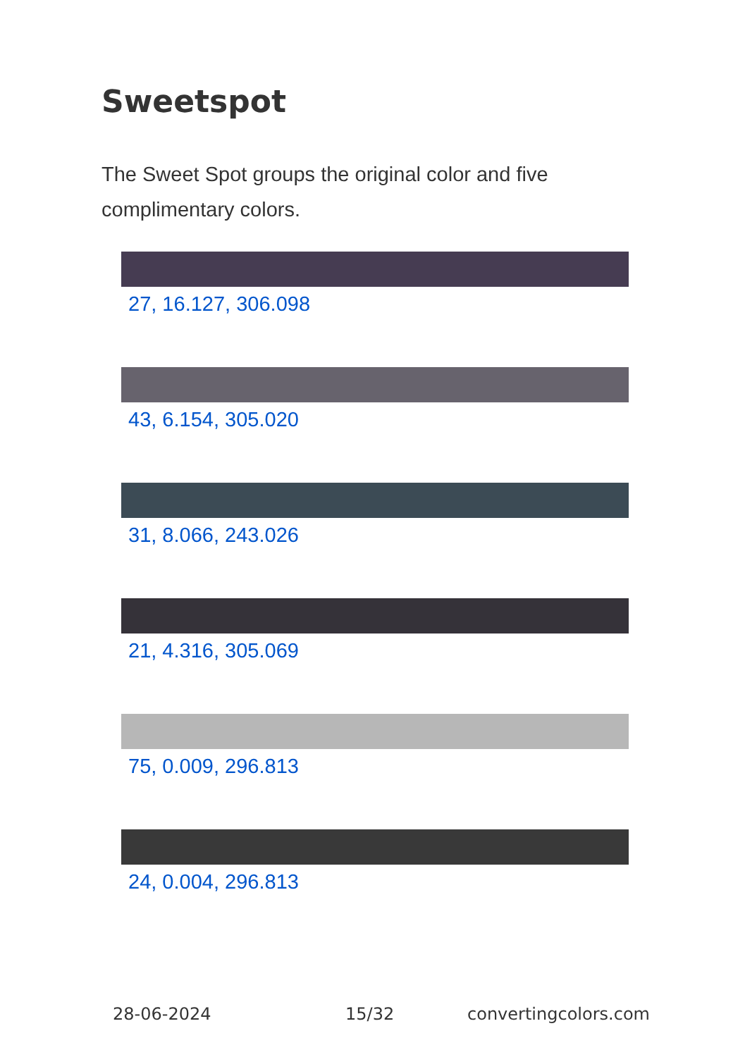Sweetspot
The Sweet Spot groups the original color and five complimentary colors.
27, 16.127, 306.098
43, 6.154, 305.020
31, 8.066, 243.026
21, 4.316, 305.069
75, 0.009, 296.813
24, 0.004, 296.813
28-06-2024 15/32 convertingcolors.com